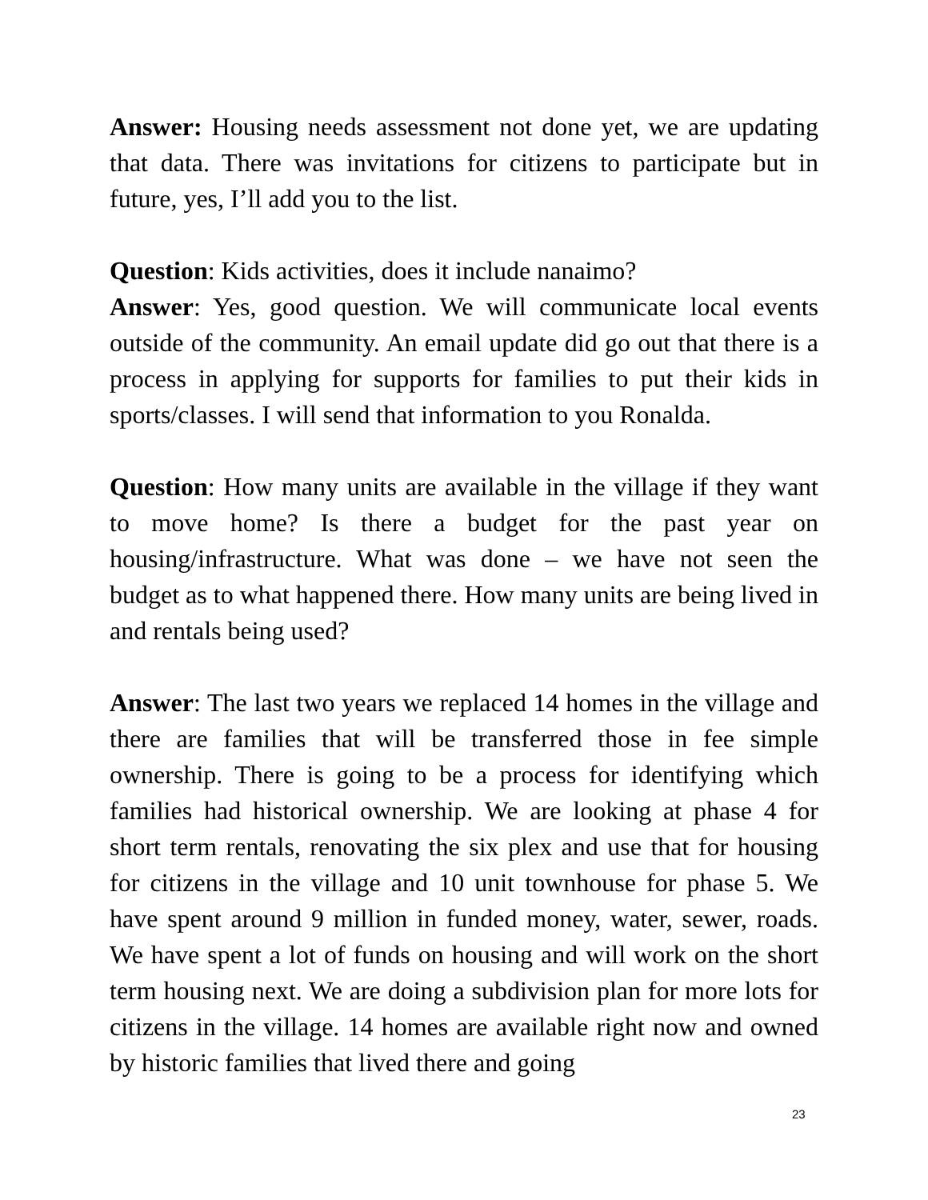Answer: Housing needs assessment not done yet, we are updating that data. There was invitations for citizens to participate but in future, yes, I’ll add you to the list.
Question: Kids activities, does it include nanaimo?
Answer: Yes, good question. We will communicate local events outside of the community. An email update did go out that there is a process in applying for supports for families to put their kids in sports/classes. I will send that information to you Ronalda.
Question: How many units are available in the village if they want to move home? Is there a budget for the past year on housing/infrastructure. What was done – we have not seen the budget as to what happened there. How many units are being lived in and rentals being used?
Answer: The last two years we replaced 14 homes in the village and there are families that will be transferred those in fee simple ownership. There is going to be a process for identifying which families had historical ownership. We are looking at phase 4 for short term rentals, renovating the six plex and use that for housing for citizens in the village and 10 unit townhouse for phase 5. We have spent around 9 million in funded money, water, sewer, roads. We have spent a lot of funds on housing and will work on the short term housing next. We are doing a subdivision plan for more lots for citizens in the village. 14 homes are available right now and owned by historic families that lived there and going
23